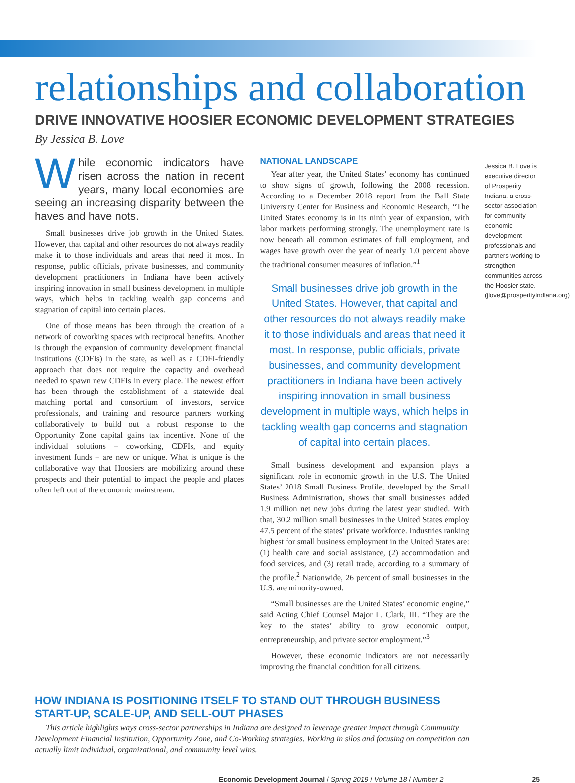relationships and collaboration
DRIVE INNOVATIVE HOOSIER ECONOMIC DEVELOPMENT STRATEGIES
By Jessica B. Love
While economic indicators have risen across the nation in recent years, many local economies are seeing an increasing disparity between the haves and have nots.
Small businesses drive job growth in the United States. However, that capital and other resources do not always readily make it to those individuals and areas that need it most. In response, public officials, private businesses, and community development practitioners in Indiana have been actively inspiring innovation in small business development in multiple ways, which helps in tackling wealth gap concerns and stagnation of capital into certain places.
One of those means has been through the creation of a network of coworking spaces with reciprocal benefits. Another is through the expansion of community development financial institutions (CDFIs) in the state, as well as a CDFI-friendly approach that does not require the capacity and overhead needed to spawn new CDFIs in every place. The newest effort has been through the establishment of a statewide deal matching portal and consortium of investors, service professionals, and training and resource partners working collaboratively to build out a robust response to the Opportunity Zone capital gains tax incentive. None of the individual solutions – coworking, CDFIs, and equity investment funds – are new or unique. What is unique is the collaborative way that Hoosiers are mobilizing around these prospects and their potential to impact the people and places often left out of the economic mainstream.
NATIONAL LANDSCAPE
Year after year, the United States’ economy has continued to show signs of growth, following the 2008 recession. According to a December 2018 report from the Ball State University Center for Business and Economic Research, “The United States economy is in its ninth year of expansion, with labor markets performing strongly. The unemployment rate is now beneath all common estimates of full employment, and wages have growth over the year of nearly 1.0 percent above the traditional consumer measures of inflation.”<sup>1</sup>
Small businesses drive job growth in the United States. However, that capital and other resources do not always readily make it to those individuals and areas that need it most. In response, public officials, private businesses, and community development practitioners in Indiana have been actively inspiring innovation in small business development in multiple ways, which helps in tackling wealth gap concerns and stagnation of capital into certain places.
Small business development and expansion plays a significant role in economic growth in the U.S. The United States’ 2018 Small Business Profile, developed by the Small Business Administration, shows that small businesses added 1.9 million net new jobs during the latest year studied. With that, 30.2 million small businesses in the United States employ 47.5 percent of the states’ private workforce. Industries ranking highest for small business employment in the United States are: (1) health care and social assistance, (2) accommodation and food services, and (3) retail trade, according to a summary of the profile.<sup>2</sup> Nationwide, 26 percent of small businesses in the U.S. are minority-owned.
“Small businesses are the United States’ economic engine,” said Acting Chief Counsel Major L. Clark, III. “They are the key to the states’ ability to grow economic output, entrepreneurship, and private sector employment.”<sup>3</sup>
However, these economic indicators are not necessarily improving the financial condition for all citizens.
Jessica B. Love is executive director of Prosperity Indiana, a cross-sector association for community economic development professionals and partners working to strengthen communities across the Hoosier state. (jlove@prosperityindiana.org)
HOW INDIANA IS POSITIONING ITSELF TO STAND OUT THROUGH BUSINESS START-UP, SCALE-UP, AND SELL-OUT PHASES
This article highlights ways cross-sector partnerships in Indiana are designed to leverage greater impact through Community Development Financial Institution, Opportunity Zone, and Co-Working strategies. Working in silos and focusing on competition can actually limit individual, organizational, and community level wins.
Economic Development Journal / Spring 2019 / Volume 18 / Number 2 25